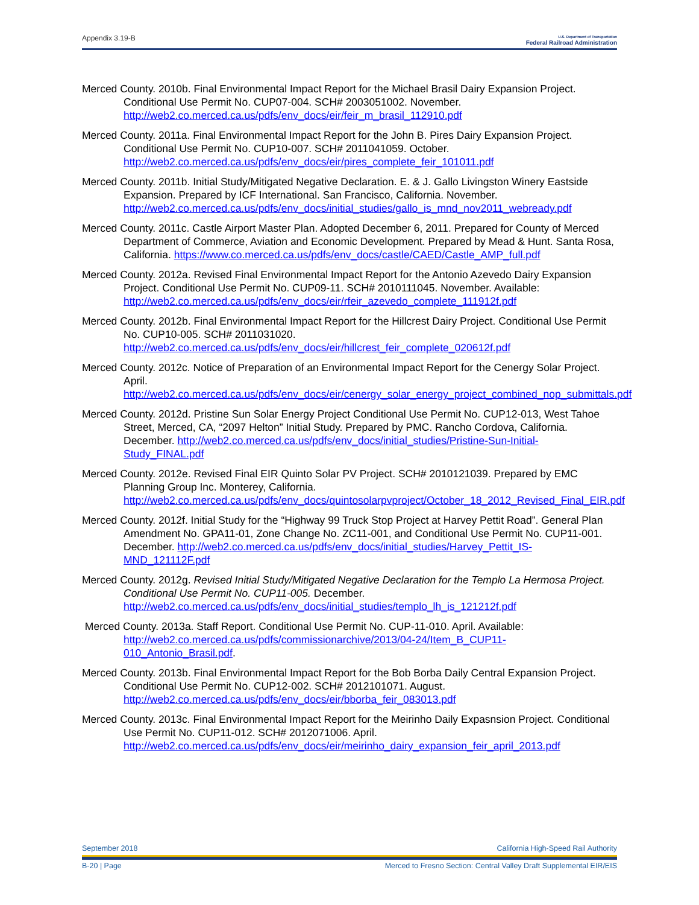Appendix 3.19-B U.S. Department of Transportation
Federal Railroad Administration
Merced County. 2010b. Final Environmental Impact Report for the Michael Brasil Dairy Expansion Project. Conditional Use Permit No. CUP07-004. SCH# 2003051002. November. http://web2.co.merced.ca.us/pdfs/env_docs/eir/feir_m_brasil_112910.pdf
Merced County. 2011a. Final Environmental Impact Report for the John B. Pires Dairy Expansion Project. Conditional Use Permit No. CUP10-007. SCH# 2011041059. October. http://web2.co.merced.ca.us/pdfs/env_docs/eir/pires_complete_feir_101011.pdf
Merced County. 2011b. Initial Study/Mitigated Negative Declaration. E. & J. Gallo Livingston Winery Eastside Expansion. Prepared by ICF International. San Francisco, California. November. http://web2.co.merced.ca.us/pdfs/env_docs/initial_studies/gallo_is_mnd_nov2011_webready.pdf
Merced County. 2011c. Castle Airport Master Plan. Adopted December 6, 2011. Prepared for County of Merced Department of Commerce, Aviation and Economic Development. Prepared by Mead & Hunt. Santa Rosa, California. https://www.co.merced.ca.us/pdfs/env_docs/castle/CAED/Castle_AMP_full.pdf
Merced County. 2012a. Revised Final Environmental Impact Report for the Antonio Azevedo Dairy Expansion Project. Conditional Use Permit No. CUP09-11. SCH# 2010111045. November. Available: http://web2.co.merced.ca.us/pdfs/env_docs/eir/rfeir_azevedo_complete_111912f.pdf
Merced County. 2012b. Final Environmental Impact Report for the Hillcrest Dairy Project. Conditional Use Permit No. CUP10-005. SCH# 2011031020. http://web2.co.merced.ca.us/pdfs/env_docs/eir/hillcrest_feir_complete_020612f.pdf
Merced County. 2012c. Notice of Preparation of an Environmental Impact Report for the Cenergy Solar Project. April. http://web2.co.merced.ca.us/pdfs/env_docs/eir/cenergy_solar_energy_project_combined_nop_submittals.pdf
Merced County. 2012d. Pristine Sun Solar Energy Project Conditional Use Permit No. CUP12-013, West Tahoe Street, Merced, CA, “2097 Helton” Initial Study. Prepared by PMC. Rancho Cordova, California. December. http://web2.co.merced.ca.us/pdfs/env_docs/initial_studies/Pristine-Sun-Initial-Study_FINAL.pdf
Merced County. 2012e. Revised Final EIR Quinto Solar PV Project. SCH# 2010121039. Prepared by EMC Planning Group Inc. Monterey, California. http://web2.co.merced.ca.us/pdfs/env_docs/quintosolarpvproject/October_18_2012_Revised_Final_EIR.pdf
Merced County. 2012f. Initial Study for the “Highway 99 Truck Stop Project at Harvey Pettit Road”. General Plan Amendment No. GPA11-01, Zone Change No. ZC11-001, and Conditional Use Permit No. CUP11-001. December. http://web2.co.merced.ca.us/pdfs/env_docs/initial_studies/Harvey_Pettit_IS-MND_121112F.pdf
Merced County. 2012g. Revised Initial Study/Mitigated Negative Declaration for the Templo La Hermosa Project. Conditional Use Permit No. CUP11-005. December. http://web2.co.merced.ca.us/pdfs/env_docs/initial_studies/templo_lh_is_121212f.pdf
Merced County. 2013a. Staff Report. Conditional Use Permit No. CUP-11-010. April. Available: http://web2.co.merced.ca.us/pdfs/commissionarchive/2013/04-24/Item_B_CUP11-010_Antonio_Brasil.pdf.
Merced County. 2013b. Final Environmental Impact Report for the Bob Borba Daily Central Expansion Project. Conditional Use Permit No. CUP12-002. SCH# 2012101071. August. http://web2.co.merced.ca.us/pdfs/env_docs/eir/bborba_feir_083013.pdf
Merced County. 2013c. Final Environmental Impact Report for the Meirinho Daily Expasnsion Project. Conditional Use Permit No. CUP11-012. SCH# 2012071006. April. http://web2.co.merced.ca.us/pdfs/env_docs/eir/meirinho_dairy_expansion_feir_april_2013.pdf
September 2018 California High-Speed Rail Authority
B-20 | Page Merced to Fresno Section: Central Valley Draft Supplemental EIR/EIS